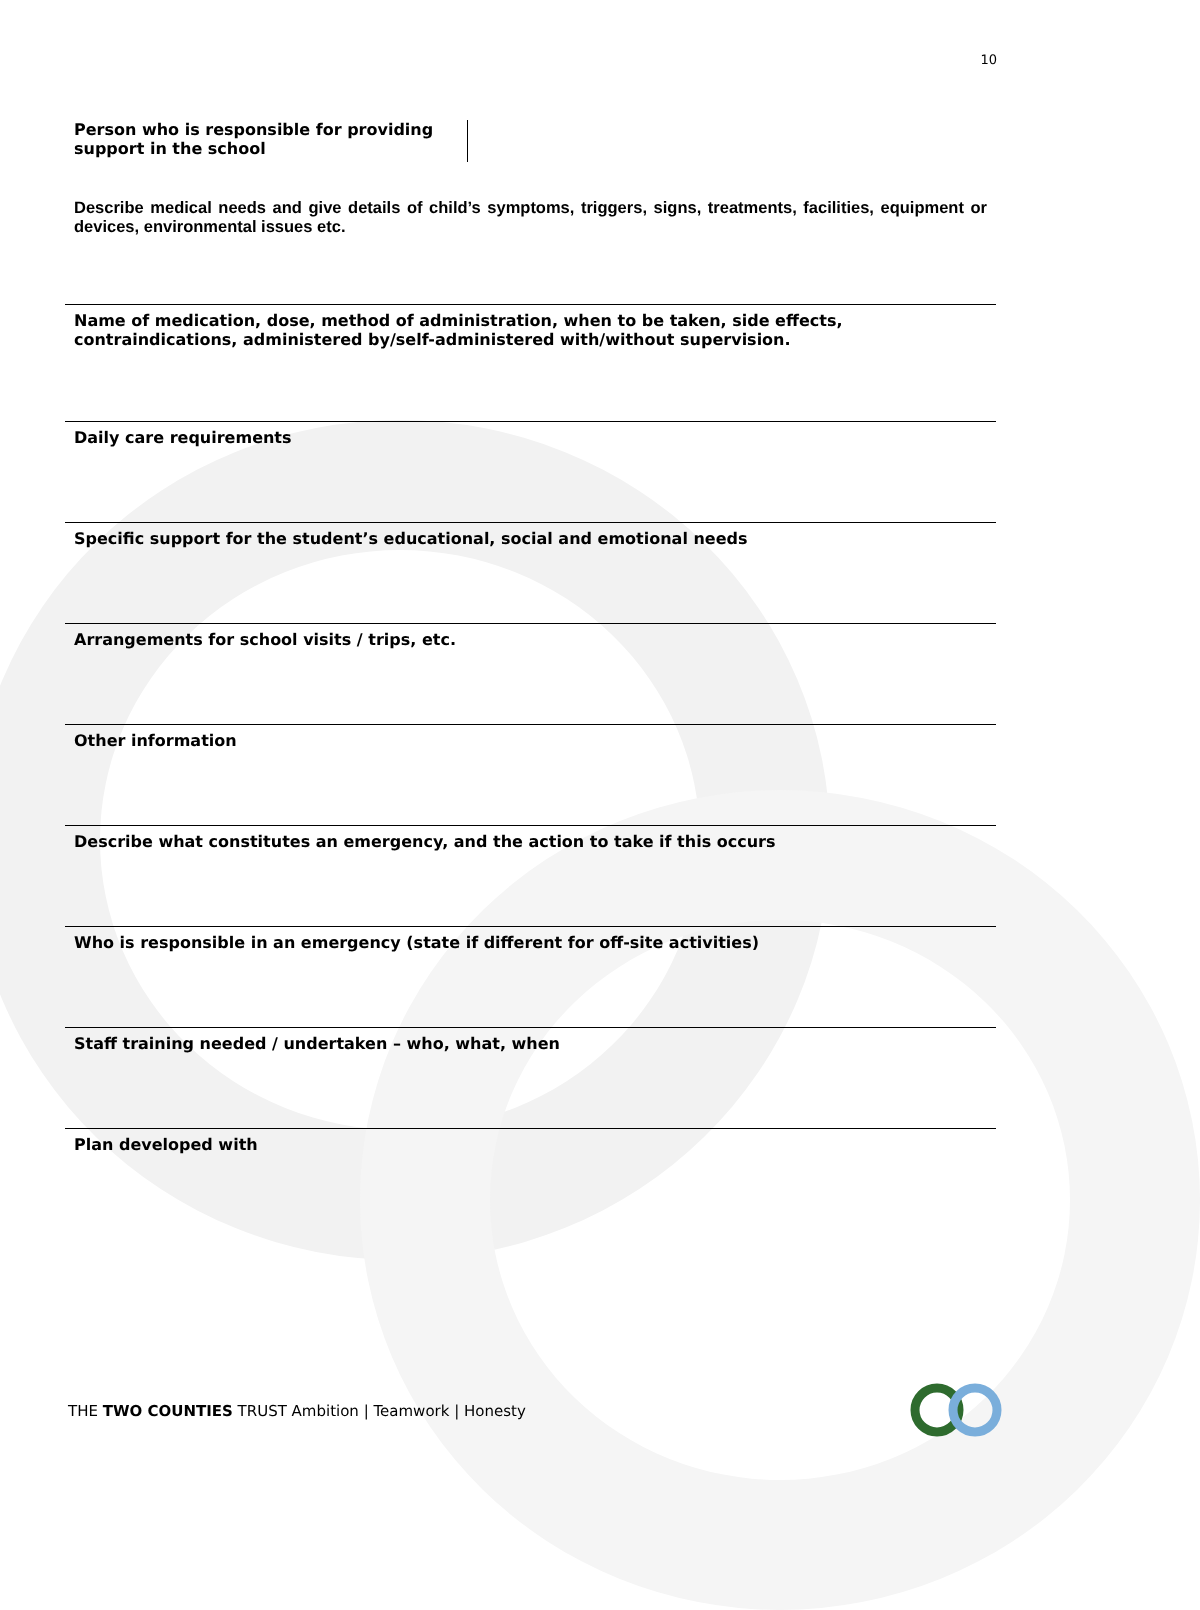10
Person who is responsible for providing support in the school
| Describe medical needs and give details of child’s symptoms, triggers, signs, treatments, facilities, equipment or devices, environmental issues etc. |
| Name of medication, dose, method of administration, when to be taken, side effects, contraindications, administered by/self-administered with/without supervision. |
| Daily care requirements |
| Specific support for the student’s educational, social and emotional needs |
| Arrangements for school visits / trips, etc. |
| Other information |
| Describe what constitutes an emergency, and the action to take if this occurs |
| Who is responsible in an emergency (state if different for off-site activities) |
| Staff training needed / undertaken – who, what, when |
| Plan developed with |
THE TWO COUNTIES TRUST Ambition | Teamwork | Honesty